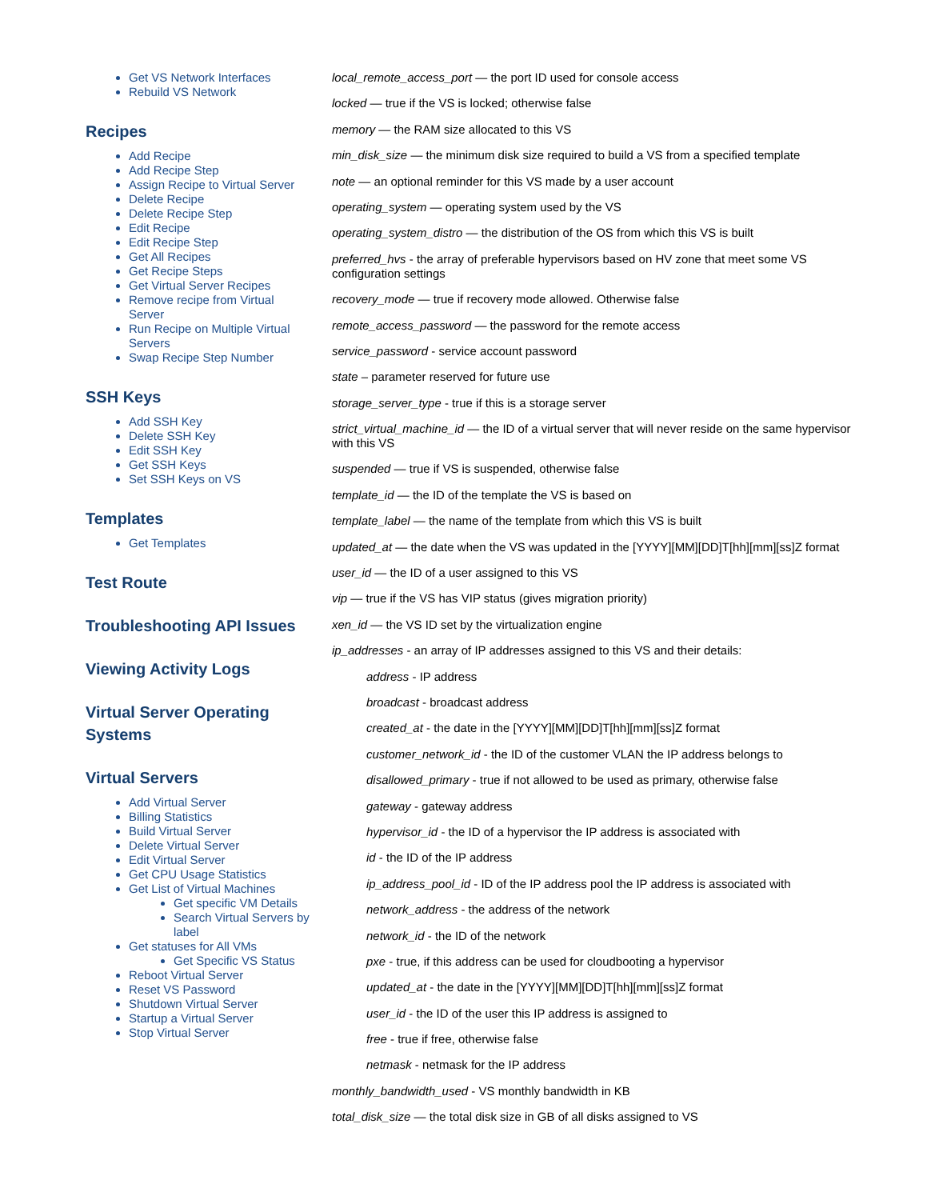Get VS Network Interfaces
Rebuild VS Network
Recipes
Add Recipe
Add Recipe Step
Assign Recipe to Virtual Server
Delete Recipe
Delete Recipe Step
Edit Recipe
Edit Recipe Step
Get All Recipes
Get Recipe Steps
Get Virtual Server Recipes
Remove recipe from Virtual Server
Run Recipe on Multiple Virtual Servers
Swap Recipe Step Number
SSH Keys
Add SSH Key
Delete SSH Key
Edit SSH Key
Get SSH Keys
Set SSH Keys on VS
Templates
Get Templates
Test Route
Troubleshooting API Issues
Viewing Activity Logs
Virtual Server Operating Systems
Virtual Servers
Add Virtual Server
Billing Statistics
Build Virtual Server
Delete Virtual Server
Edit Virtual Server
Get CPU Usage Statistics
Get List of Virtual Machines
Get specific VM Details
Search Virtual Servers by label
Get statuses for All VMs
Get Specific VS Status
Reboot Virtual Server
Reset VS Password
Shutdown Virtual Server
Startup a Virtual Server
Stop Virtual Server
local_remote_access_port — the port ID used for console access
locked — true if the VS is locked; otherwise false
memory — the RAM size allocated to this VS
min_disk_size — the minimum disk size required to build a VS from a specified template
note — an optional reminder for this VS made by a user account
operating_system — operating system used by the VS
operating_system_distro — the distribution of the OS from which this VS is built
preferred_hvs - the array of preferable hypervisors based on HV zone that meet some VS configuration settings
recovery_mode — true if recovery mode allowed. Otherwise false
remote_access_password — the password for the remote access
service_password - service account password
state – parameter reserved for future use
storage_server_type - true if this is a storage server
strict_virtual_machine_id — the ID of a virtual server that will never reside on the same hypervisor with this VS
suspended — true if VS is suspended, otherwise false
template_id — the ID of the template the VS is based on
template_label — the name of the template from which this VS is built
updated_at — the date when the VS was updated in the [YYYY][MM][DD]T[hh][mm][ss]Z format
user_id — the ID of a user assigned to this VS
vip — true if the VS has VIP status (gives migration priority)
xen_id — the VS ID set by the virtualization engine
ip_addresses - an array of IP addresses assigned to this VS and their details:
address - IP address
broadcast - broadcast address
created_at - the date in the [YYYY][MM][DD]T[hh][mm][ss]Z format
customer_network_id - the ID of the customer VLAN the IP address belongs to
disallowed_primary - true if not allowed to be used as primary, otherwise false
gateway - gateway address
hypervisor_id - the ID of a hypervisor the IP address is associated with
id - the ID of the IP address
ip_address_pool_id - ID of the IP address pool the IP address is associated with
network_address - the address of the network
network_id - the ID of the network
pxe - true, if this address can be used for cloudbooting a hypervisor
updated_at - the date in the [YYYY][MM][DD]T[hh][mm][ss]Z format
user_id - the ID of the user this IP address is assigned to
free - true if free, otherwise false
netmask - netmask for the IP address
monthly_bandwidth_used - VS monthly bandwidth in KB
total_disk_size — the total disk size in GB of all disks assigned to VS